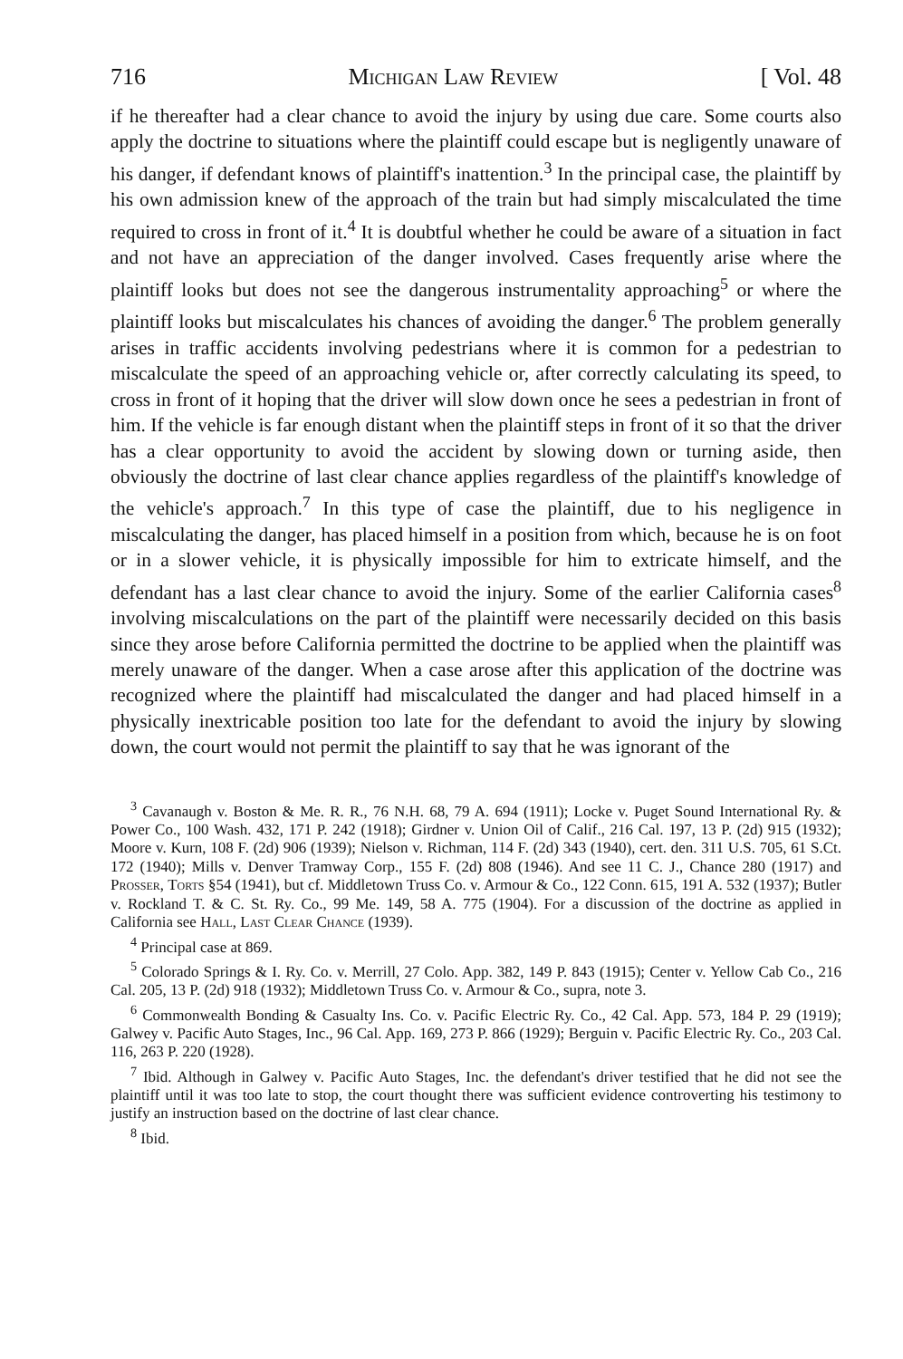716 Michigan Law Review [ Vol. 48
if he thereafter had a clear chance to avoid the injury by using due care. Some courts also apply the doctrine to situations where the plaintiff could escape but is negligently unaware of his danger, if defendant knows of plaintiff's inattention.<sup>3</sup> In the principal case, the plaintiff by his own admission knew of the approach of the train but had simply miscalculated the time required to cross in front of it.<sup>4</sup> It is doubtful whether he could be aware of a situation in fact and not have an appreciation of the danger involved. Cases frequently arise where the plaintiff looks but does not see the dangerous instrumentality approaching<sup>5</sup> or where the plaintiff looks but miscalculates his chances of avoiding the danger.<sup>6</sup> The problem generally arises in traffic accidents involving pedestrians where it is common for a pedestrian to miscalculate the speed of an approaching vehicle or, after correctly calculating its speed, to cross in front of it hoping that the driver will slow down once he sees a pedestrian in front of him. If the vehicle is far enough distant when the plaintiff steps in front of it so that the driver has a clear opportunity to avoid the accident by slowing down or turning aside, then obviously the doctrine of last clear chance applies regardless of the plaintiff's knowledge of the vehicle's approach.<sup>7</sup> In this type of case the plaintiff, due to his negligence in miscalculating the danger, has placed himself in a position from which, because he is on foot or in a slower vehicle, it is physically impossible for him to extricate himself, and the defendant has a last clear chance to avoid the injury. Some of the earlier California cases<sup>8</sup> involving miscalculations on the part of the plaintiff were necessarily decided on this basis since they arose before California permitted the doctrine to be applied when the plaintiff was merely unaware of the danger. When a case arose after this application of the doctrine was recognized where the plaintiff had miscalculated the danger and had placed himself in a physically inextricable position too late for the defendant to avoid the injury by slowing down, the court would not permit the plaintiff to say that he was ignorant of the
<sup>3</sup> Cavanaugh v. Boston & Me. R. R., 76 N.H. 68, 79 A. 694 (1911); Locke v. Puget Sound International Ry. & Power Co., 100 Wash. 432, 171 P. 242 (1918); Girdner v. Union Oil of Calif., 216 Cal. 197, 13 P. (2d) 915 (1932); Moore v. Kurn, 108 F. (2d) 906 (1939); Nielson v. Richman, 114 F. (2d) 343 (1940), cert. den. 311 U.S. 705, 61 S.Ct. 172 (1940); Mills v. Denver Tramway Corp., 155 F. (2d) 808 (1946). And see 11 C. J., Chance 280 (1917) and Prosser, Torts §54 (1941), but cf. Middletown Truss Co. v. Armour & Co., 122 Conn. 615, 191 A. 532 (1937); Butler v. Rockland T. & C. St. Ry. Co., 99 Me. 149, 58 A. 775 (1904). For a discussion of the doctrine as applied in California see Hall, Last Clear Chance (1939).
<sup>4</sup> Principal case at 869.
<sup>5</sup> Colorado Springs & I. Ry. Co. v. Merrill, 27 Colo. App. 382, 149 P. 843 (1915); Center v. Yellow Cab Co., 216 Cal. 205, 13 P. (2d) 918 (1932); Middletown Truss Co. v. Armour & Co., supra, note 3.
<sup>6</sup> Commonwealth Bonding & Casualty Ins. Co. v. Pacific Electric Ry. Co., 42 Cal. App. 573, 184 P. 29 (1919); Galwey v. Pacific Auto Stages, Inc., 96 Cal. App. 169, 273 P. 866 (1929); Berguin v. Pacific Electric Ry. Co., 203 Cal. 116, 263 P. 220 (1928).
<sup>7</sup> Ibid. Although in Galwey v. Pacific Auto Stages, Inc. the defendant's driver testified that he did not see the plaintiff until it was too late to stop, the court thought there was sufficient evidence controverting his testimony to justify an instruction based on the doctrine of last clear chance.
<sup>8</sup> Ibid.